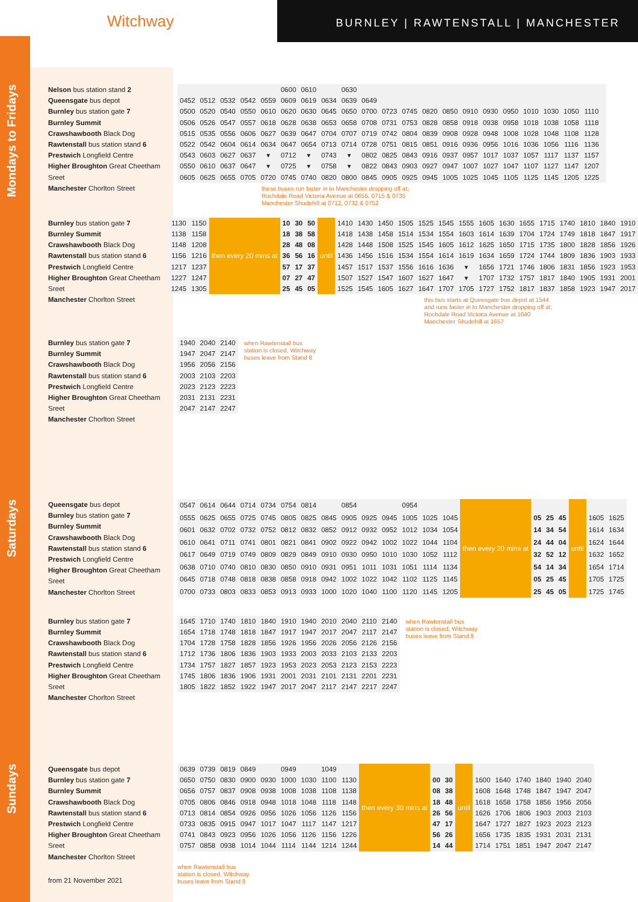Witchway
BURNLEY | RAWTENSTALL | MANCHESTER
Mondays to Fridays
Nelson bus station stand 2
Queensgate bus depot
Burnley bus station gate 7
Burnley Summit
Crawshawbooth Black Dog
Rawtenstall bus station stand 6
Prestwich Longfield Centre
Higher Broughton Great Cheetham Sreet
Manchester Chorlton Street
| | | | | | 0600 | 0610 | | 0630 | | | | | | | | | | | | | |
| 0452 | 0512 | 0532 | 0542 | 0559 | 0609 | 0619 | 0634 | 0639 | 0649 | | | | | | | | | | | | |
| 0500 | 0520 | 0540 | 0550 | 0610 | 0620 | 0630 | 0645 | 0650 | 0700 | 0723 | 0745 | 0820 | 0850 | 0910 | 0930 | 0950 | 1010 | 1030 | 1050 | 1110 | |
| 0506 | 0526 | 0547 | 0557 | 0618 | 0628 | 0638 | 0653 | 0658 | 0708 | 0731 | 0753 | 0828 | 0858 | 0918 | 0938 | 0958 | 1018 | 1038 | 1058 | 1118 | |
| 0515 | 0535 | 0556 | 0606 | 0627 | 0639 | 0647 | 0704 | 0707 | 0719 | 0742 | 0804 | 0839 | 0908 | 0928 | 0948 | 1008 | 1028 | 1048 | 1108 | 1128 | |
| 0522 | 0542 | 0604 | 0614 | 0634 | 0647 | 0654 | 0713 | 0714 | 0728 | 0751 | 0815 | 0851 | 0916 | 0936 | 0956 | 1016 | 1036 | 1056 | 1116 | 1136 | |
| 0543 | 0603 | 0627 | 0637 | ▾ | 0712 | ▾ | 0743 | ▾ | 0802 | 0825 | 0843 | 0916 | 0937 | 0957 | 1017 | 1037 | 1057 | 1117 | 1137 | 1157 | |
| 0550 | 0610 | 0637 | 0647 | ▾ | 0725 | ▾ | 0758 | ▾ | 0822 | 0843 | 0903 | 0927 | 0947 | 1007 | 1027 | 1047 | 1107 | 1127 | 1147 | 1207 | |
| 0605 | 0625 | 0655 | 0705 | 0720 | 0745 | 0740 | 0820 | 0800 | 0845 | 0905 | 0925 | 0945 | 1005 | 1025 | 1045 | 1105 | 1125 | 1145 | 1205 | 1225 | |
these buses run faster in to Manchester dropping off at;
Rochdale Road Victoria Avenue at 0655, 0715 & 0735
Manchester Shudehill at 0712, 0732 & 0752
Burnley bus station gate 7
Burnley Summit
Crawshawbooth Black Dog
Rawtenstall bus station stand 6
Prestwich Longfield Centre
Higher Broughton Great Cheetham Sreet
Manchester Chorlton Street
| 1130 | 1150 | then every 20 mins at | 10 | 30 | 50 | until | 1410 | 1430 | 1450 | 1505 | 1525 | 1545 | 1555 | 1605 | 1630 | 1655 | 1715 | 1740 | 1810 | 1840 | 1910 |
| 1138 | 1158 | | 18 | 38 | 58 | | 1418 | 1438 | 1458 | 1514 | 1534 | 1554 | 1603 | 1614 | 1639 | 1704 | 1724 | 1749 | 1818 | 1847 | 1917 |
| 1148 | 1208 | | 28 | 48 | 08 | | 1428 | 1448 | 1508 | 1525 | 1545 | 1605 | 1612 | 1625 | 1650 | 1715 | 1735 | 1800 | 1828 | 1856 | 1926 |
| 1156 | 1216 | | 36 | 56 | 16 | | 1436 | 1456 | 1516 | 1534 | 1554 | 1614 | 1619 | 1634 | 1659 | 1724 | 1744 | 1809 | 1836 | 1903 | 1933 |
| 1217 | 1237 | | 57 | 17 | 37 | | 1457 | 1517 | 1537 | 1556 | 1616 | 1636 | ▾ | 1656 | 1721 | 1746 | 1806 | 1831 | 1856 | 1923 | 1953 |
| 1227 | 1247 | | 07 | 27 | 47 | | 1507 | 1527 | 1547 | 1607 | 1627 | 1647 | ▾ | 1707 | 1732 | 1757 | 1817 | 1840 | 1905 | 1931 | 2001 |
| 1245 | 1305 | | 25 | 45 | 05 | | 1525 | 1545 | 1605 | 1627 | 1647 | 1707 | 1705 | 1727 | 1752 | 1817 | 1837 | 1858 | 1923 | 1947 | 2017 |
this bus starts at Queesgate bus depot at 1544
and runs faster in to Manchester dropping off at;
Rochdale Road Victoria Avenue at 1640
Manchester Shudehill at 1657
Burnley bus station gate 7
Burnley Summit
Crawshawbooth Black Dog
Rawtenstall bus station stand 6
Prestwich Longfield Centre
Higher Broughton Great Cheetham Sreet
Manchester Chorlton Street
| 1940 | 2040 | 2140 |
| 1947 | 2047 | 2147 |
| 1956 | 2056 | 2156 |
| 2003 | 2103 | 2203 |
| 2023 | 2123 | 2223 |
| 2031 | 2131 | 2231 |
| 2047 | 2147 | 2247 |
when Rawtenstall bus
station is closed, Witchway
buses leave from Stand 8
Saturdays
Queensgate bus depot
Burnley bus station gate 7
Burnley Summit
Crawshawbooth Black Dog
Rawtenstall bus station stand 6
Prestwich Longfield Centre
Higher Broughton Great Cheetham Sreet
Manchester Chorlton Street
| 0547 | 0614 | 0644 | 0714 | 0734 | 0754 | 0814 | | 0854 | | | 0954 | | | then every 20 mins at | | | | until | | |
| 0555 | 0625 | 0655 | 0725 | 0745 | 0805 | 0825 | 0845 | 0905 | 0925 | 0945 | 1005 | 1025 | 1045 | | 05 | 25 | 45 | | 1605 | 1625 |
| 0601 | 0632 | 0702 | 0732 | 0752 | 0812 | 0832 | 0852 | 0912 | 0932 | 0952 | 1012 | 1034 | 1054 | | 14 | 34 | 54 | | 1614 | 1634 |
| 0610 | 0641 | 0711 | 0741 | 0801 | 0821 | 0841 | 0902 | 0922 | 0942 | 1002 | 1022 | 1044 | 1104 | | 24 | 44 | 04 | | 1624 | 1644 |
| 0617 | 0649 | 0719 | 0749 | 0809 | 0829 | 0849 | 0910 | 0930 | 0950 | 1010 | 1030 | 1052 | 1112 | | 32 | 52 | 12 | | 1632 | 1652 |
| 0638 | 0710 | 0740 | 0810 | 0830 | 0850 | 0910 | 0931 | 0951 | 1011 | 1031 | 1051 | 1114 | 1134 | | 54 | 14 | 34 | | 1654 | 1714 |
| 0645 | 0718 | 0748 | 0818 | 0838 | 0858 | 0918 | 0942 | 1002 | 1022 | 1042 | 1102 | 1125 | 1145 | | 05 | 25 | 45 | | 1705 | 1725 |
| 0700 | 0733 | 0803 | 0833 | 0853 | 0913 | 0933 | 1000 | 1020 | 1040 | 1100 | 1120 | 1145 | 1205 | | 25 | 45 | 05 | | 1725 | 1745 |
Burnley bus station gate 7
Burnley Summit
Crawshawbooth Black Dog
Rawtenstall bus station stand 6
Prestwich Longfield Centre
Higher Broughton Great Cheetham Sreet
Manchester Chorlton Street
| 1645 | 1710 | 1740 | 1810 | 1840 | 1910 | 1940 | 2010 | 2040 | 2110 | 2140 |
| 1654 | 1718 | 1748 | 1818 | 1847 | 1917 | 1947 | 2017 | 2047 | 2117 | 2147 |
| 1704 | 1728 | 1758 | 1828 | 1856 | 1926 | 1956 | 2026 | 2056 | 2126 | 2156 |
| 1712 | 1736 | 1806 | 1836 | 1903 | 1933 | 2003 | 2033 | 2103 | 2133 | 2203 |
| 1734 | 1757 | 1827 | 1857 | 1923 | 1953 | 2023 | 2053 | 2123 | 2153 | 2223 |
| 1745 | 1806 | 1836 | 1906 | 1931 | 2001 | 2031 | 2101 | 2131 | 2201 | 2231 |
| 1805 | 1822 | 1852 | 1922 | 1947 | 2017 | 2047 | 2117 | 2147 | 2217 | 2247 |
when Rawtenstall bus
station is closed, Witchway
buses leave from Stand 8
Sundays
Queensgate bus depot
Burnley bus station gate 7
Burnley Summit
Crawshawbooth Black Dog
Rawtenstall bus station stand 6
Prestwich Longfield Centre
Higher Broughton Great Cheetham Sreet
Manchester Chorlton Street
| 0639 | 0739 | 0819 | 0849 | | 0949 | | 1049 | | then every 30 mins at | | | until | | | | | | |
| 0650 | 0750 | 0830 | 0900 | 0930 | 1000 | 1030 | 1100 | 1130 | | 00 | 30 | | 1600 | 1640 | 1740 | 1840 | 1940 | 2040 |
| 0656 | 0757 | 0837 | 0908 | 0938 | 1008 | 1038 | 1108 | 1138 | | 08 | 38 | | 1608 | 1648 | 1748 | 1847 | 1947 | 2047 |
| 0705 | 0806 | 0846 | 0918 | 0948 | 1018 | 1048 | 1118 | 1148 | | 18 | 48 | | 1618 | 1658 | 1758 | 1856 | 1956 | 2056 |
| 0713 | 0814 | 0854 | 0926 | 0956 | 1026 | 1056 | 1126 | 1156 | | 26 | 56 | | 1626 | 1706 | 1806 | 1903 | 2003 | 2103 |
| 0733 | 0835 | 0915 | 0947 | 1017 | 1047 | 1117 | 1147 | 1217 | | 47 | 17 | | 1647 | 1727 | 1827 | 1923 | 2023 | 2123 |
| 0741 | 0843 | 0923 | 0956 | 1026 | 1056 | 1126 | 1156 | 1226 | | 56 | 26 | | 1656 | 1735 | 1835 | 1931 | 2031 | 2131 |
| 0757 | 0858 | 0938 | 1014 | 1044 | 1114 | 1144 | 1214 | 1244 | | 14 | 44 | | 1714 | 1751 | 1851 | 1947 | 2047 | 2147 |
when Rawtenstall bus
station is closed, Witchway
buses leave from Stand 8
from 21 November 2021